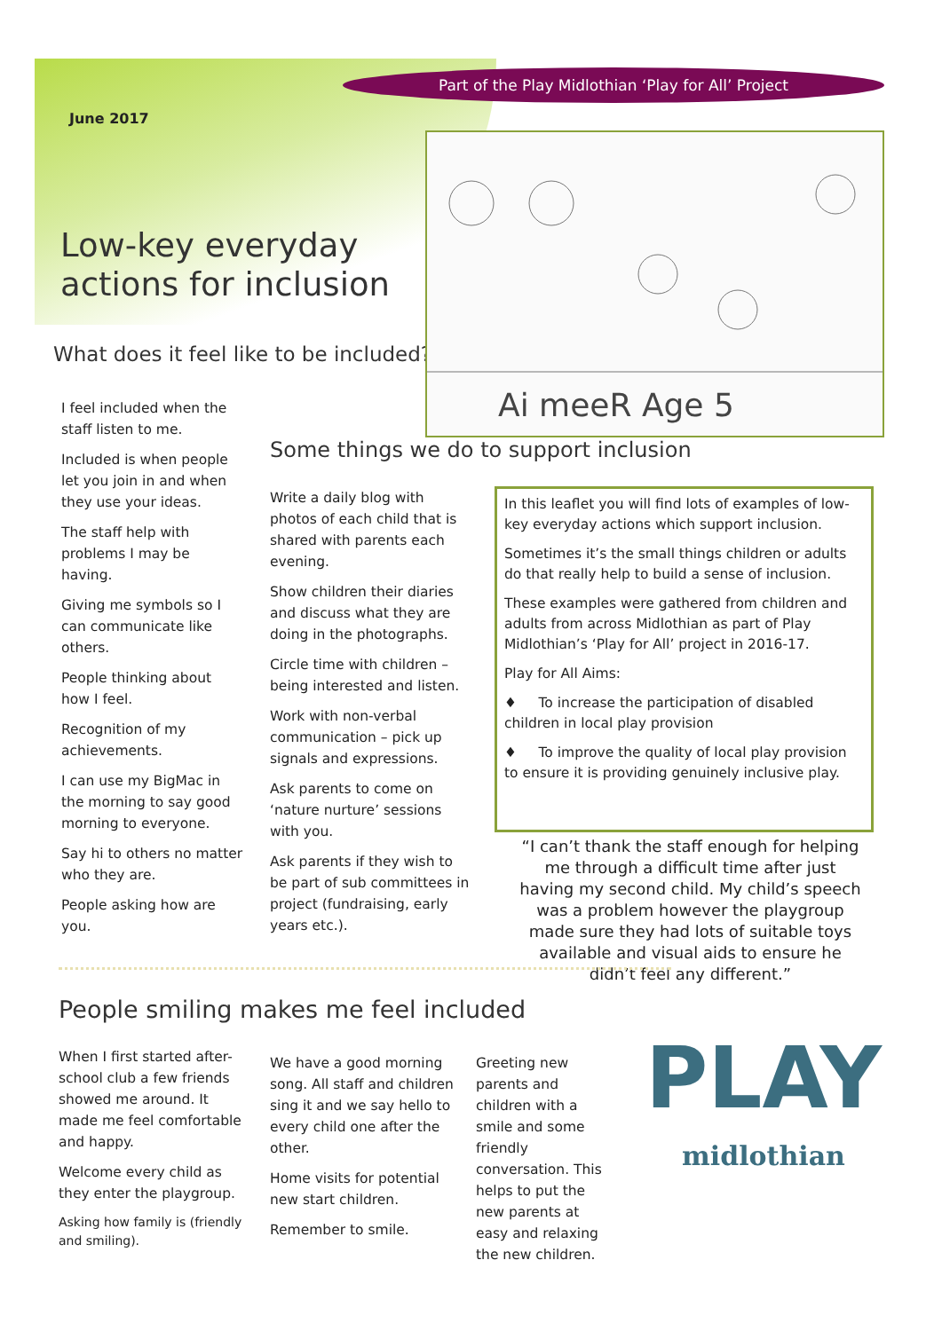Part of the Play Midlothian ‘Play for All’ Project
June 2017
Low-key everyday
actions for inclusion
What does it feel like to be included?
Ai meeR Age 5
I feel included when the staff listen to me.
Included is when people let you join in and when they use your ideas.
The staff help with problems I may be having.
Giving me symbols so I can communicate like others.
People thinking about how I feel.
Recognition of my achievements.
I can use my BigMac in the morning to say good morning to everyone.
Say hi to others no matter who they are.
People asking how are you.
Some things we do to support inclusion
Write a daily blog with photos of each child that is shared with parents each evening.
Show children their diaries and discuss what they are doing in the photographs.
Circle time with children – being interested and listen.
Work with non-verbal communication – pick up signals and expressions.
Ask parents to come on ‘nature nurture’ sessions with you.
Ask parents if they wish to be part of sub committees in project (fundraising, early years etc.).
In this leaflet you will find lots of examples of low-key everyday actions which support inclusion.
Sometimes it’s the small things children or adults do that really help to build a sense of inclusion.
These examples were gathered from children and adults from across Midlothian as part of Play Midlothian’s ‘Play for All’ project in 2016-17.
Play for All Aims:
♦ To increase the participation of disabled children in local play provision
♦ To improve the quality of local play provision to ensure it is providing genuinely inclusive play.
“I can’t thank the staff enough for helping me through a difficult time after just having my second child. My child’s speech was a problem however the playgroup made sure they had lots of suitable toys available and visual aids to ensure he didn’t feel any different.”
People smiling makes me feel included
When I first started after-school club a few friends showed me around. It made me feel comfortable and happy.
Welcome every child as they enter the playgroup.
Asking how family is (friendly and smiling).
We have a good morning song. All staff and children sing it and we say hello to every child one after the other.
Home visits for potential new start children.
Remember to smile.
Greeting new parents and children with a smile and some friendly conversation. This helps to put the new parents at easy and relaxing the new children.
PLAY
midlothian